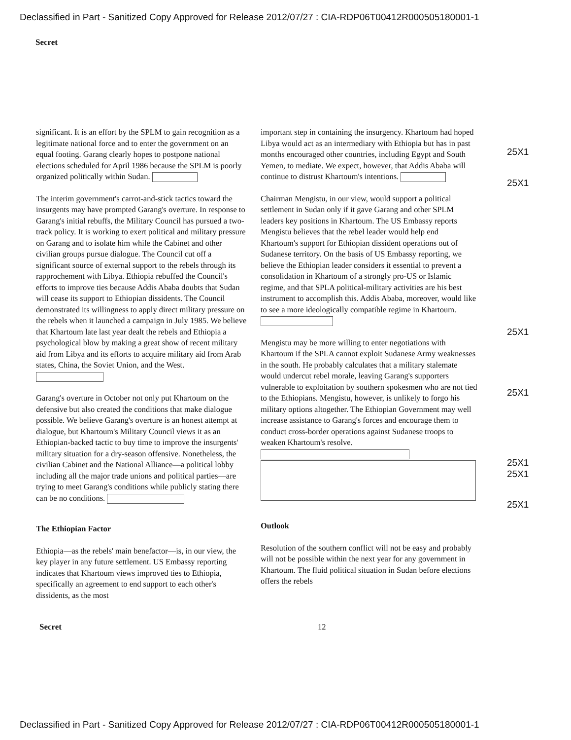Declassified in Part - Sanitized Copy Approved for Release 2012/07/27 : CIA-RDP06T00412R000505180001-1
Secret
significant. It is an effort by the SPLM to gain recognition as a legitimate national force and to enter the government on an equal footing. Garang clearly hopes to postpone national elections scheduled for April 1986 because the SPLM is poorly organized politically within Sudan.
The interim government's carrot-and-stick tactics toward the insurgents may have prompted Garang's overture. In response to Garang's initial rebuffs, the Military Council has pursued a two-track policy. It is working to exert political and military pressure on Garang and to isolate him while the Cabinet and other civilian groups pursue dialogue. The Council cut off a significant source of external support to the rebels through its rapprochement with Libya. Ethiopia rebuffed the Council's efforts to improve ties because Addis Ababa doubts that Sudan will cease its support to Ethiopian dissidents. The Council demonstrated its willingness to apply direct military pressure on the rebels when it launched a campaign in July 1985. We believe that Khartoum late last year dealt the rebels and Ethiopia a psychological blow by making a great show of recent military aid from Libya and its efforts to acquire military aid from Arab states, China, the Soviet Union, and the West.
Garang's overture in October not only put Khartoum on the defensive but also created the conditions that make dialogue possible. We believe Garang's overture is an honest attempt at dialogue, but Khartoum's Military Council views it as an Ethiopian-backed tactic to buy time to improve the insurgents' military situation for a dry-season offensive. Nonetheless, the civilian Cabinet and the National Alliance—a political lobby including all the major trade unions and political parties—are trying to meet Garang's conditions while publicly stating there can be no conditions.
The Ethiopian Factor
Ethiopia—as the rebels' main benefactor—is, in our view, the key player in any future settlement. US Embassy reporting indicates that Khartoum views improved ties to Ethiopia, specifically an agreement to end support to each other's dissidents, as the most
important step in containing the insurgency. Khartoum had hoped Libya would act as an intermediary with Ethiopia but has in past months encouraged other countries, including Egypt and South Yemen, to mediate. We expect, however, that Addis Ababa will continue to distrust Khartoum's intentions.
Chairman Mengistu, in our view, would support a political settlement in Sudan only if it gave Garang and other SPLM leaders key positions in Khartoum. The US Embassy reports Mengistu believes that the rebel leader would help end Khartoum's support for Ethiopian dissident operations out of Sudanese territory. On the basis of US Embassy reporting, we believe the Ethiopian leader considers it essential to prevent a consolidation in Khartoum of a strongly pro-US or Islamic regime, and that SPLA political-military activities are his best instrument to accomplish this. Addis Ababa, moreover, would like to see a more ideologically compatible regime in Khartoum.
Mengistu may be more willing to enter negotiations with Khartoum if the SPLA cannot exploit Sudanese Army weaknesses in the south. He probably calculates that a military stalemate would undercut rebel morale, leaving Garang's supporters vulnerable to exploitation by southern spokesmen who are not tied to the Ethiopians. Mengistu, however, is unlikely to forgo his military options altogether. The Ethiopian Government may well increase assistance to Garang's forces and encourage them to conduct cross-border operations against Sudanese troops to weaken Khartoum's resolve.
Outlook
Resolution of the southern conflict will not be easy and probably will not be possible within the next year for any government in Khartoum. The fluid political situation in Sudan before elections offers the rebels
25X1
25X1
25X1
25X1
25X1
25X1
25X1
Secret 12
Declassified in Part - Sanitized Copy Approved for Release 2012/07/27 : CIA-RDP06T00412R000505180001-1